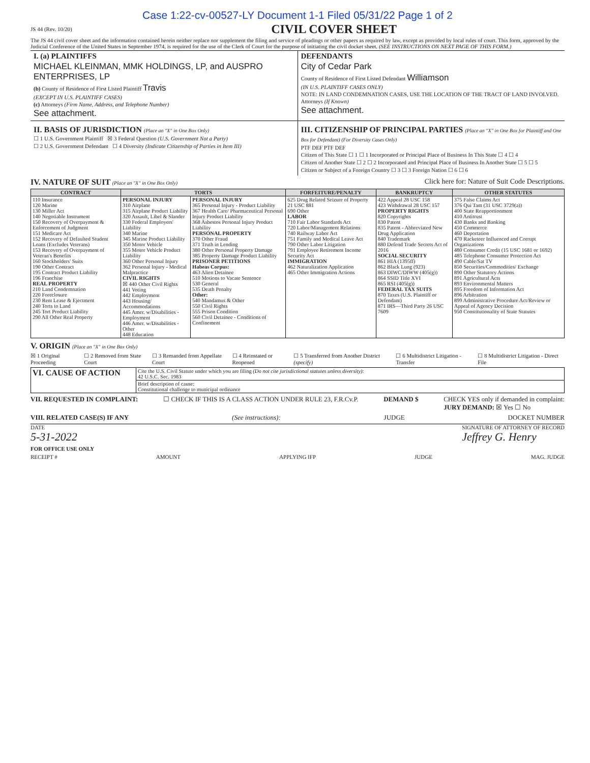Case 1:22-cv-00527-LY Document 1-1 Filed 05/31/22 Page 1 of 2
JS 44 (Rev. 10/20)
CIVIL COVER SHEET
The JS 44 civil cover sheet and the information contained herein neither replace nor supplement the filing and service of pleadings or other papers as required by law, except as provided by local rules of court. This form, approved by the Judicial Conference of the United States in September 1974, is required for the use of the Clerk of Court for the purpose of initiating the civil docket sheet. (SEE INSTRUCTIONS ON NEXT PAGE OF THIS FORM.)
I. (a) PLAINTIFFS
MICHAEL KLEINMAN, MMK HOLDINGS, LP, and AUSPRO ENTERPRISES, LP
(b) County of Residence of First Listed Plaintiff Travis
(EXCEPT IN U.S. PLAINTIFF CASES)
(c) Attorneys (Firm Name, Address, and Telephone Number)
See attachment.
DEFENDANTS
City of Cedar Park
County of Residence of First Listed Defendant Williamson
(IN U.S. PLAINTIFF CASES ONLY)
NOTE: IN LAND CONDEMNATION CASES, USE THE LOCATION OF THE TRACT OF LAND INVOLVED.
Attorneys (If Known)
See attachment.
II. BASIS OF JURISDICTION (Place an "X" in One Box Only)
☐ 1 U.S. Government Plaintiff ☒ 3 Federal Question (U.S. Government Not a Party)
☐ 2 U.S. Government Defendant ☐ 4 Diversity (Indicate Citizenship of Parties in Item III)
III. CITIZENSHIP OF PRINCIPAL PARTIES (Place an "X" in One Box for Plaintiff and One Box for Defendant) (For Diversity Cases Only)
PTF DEF PTF DEF
Citizen of This State ☐ 1 ☐ 1 Incorporated or Principal Place of Business In This State ☐ 4 ☐ 4
Citizen of Another State ☐ 2 ☐ 2 Incorporated and Principal Place of Business In Another State ☐ 5 ☐ 5
Citizen or Subject of a Foreign Country ☐ 3 ☐ 3 Foreign Nation ☐ 6 ☐ 6
IV. NATURE OF SUIT (Place an "X" in One Box Only) Click here for: Nature of Suit Code Descriptions.
| CONTRACT | TORTS | | FORFEITURE/PENALTY | BANKRUPTCY | OTHER STATUTES |
| --- | --- | --- | --- | --- | --- |
| 110 Insurance 120 Marine 130 Miller Act 140 Negotiable Instrument 150 Recovery of Overpayment & Enforcement of Judgment 151 Medicare Act 152 Recovery of Defaulted Student Loans (Excludes Veterans) 153 Recovery of Overpayment of Veteran's Benefits 160 Stockholders' Suits 190 Other Contract 195 Contract Product Liability 196 Franchise REAL PROPERTY 210 Land Condemnation 220 Foreclosure 230 Rent Lease & Ejectment 240 Torts to Land 245 Tort Product Liability 290 All Other Real Property | PERSONAL INJURY 310 Airplane 315 Airplane Product Liability 320 Assault, Libel & Slander 330 Federal Employers' Liability 340 Marine 345 Marine Product Liability 350 Motor Vehicle 355 Motor Vehicle Product Liability 360 Other Personal Injury 362 Personal Injury - Medical Malpractice CIVIL RIGHTS ☒ 440 Other Civil Rights 441 Voting 442 Employment 443 Housing/ Accommodations 445 Amer. w/Disabilities - Employment 446 Amer. w/Disabilities - Other 448 Education | PERSONAL INJURY 365 Personal Injury - Product Liability 367 Health Care/ Pharmaceutical Personal Injury Product Liability 368 Asbestos Personal Injury Product Liability PERSONAL PROPERTY 370 Other Fraud 371 Truth in Lending 380 Other Personal Property Damage 385 Property Damage Product Liability PRISONER PETITIONS Habeas Corpus: 463 Alien Detainee 510 Motions to Vacate Sentence 530 General 535 Death Penalty Other: 540 Mandamus & Other 550 Civil Rights 555 Prison Condition 560 Civil Detainee - Conditions of Confinement | 625 Drug Related Seizure of Property 21 USC 881 690 Other LABOR 710 Fair Labor Standards Act 720 Labor/Management Relations 740 Railway Labor Act 751 Family and Medical Leave Act 790 Other Labor Litigation 791 Employee Retirement Income Security Act IMMIGRATION 462 Naturalization Application 465 Other Immigration Actions | 422 Appeal 28 USC 158 423 Withdrawal 28 USC 157 PROPERTY RIGHTS 820 Copyrights 830 Patent 835 Patent - Abbreviated New Drug Application 840 Trademark 880 Defend Trade Secrets Act of 2016 SOCIAL SECURITY 861 HIA (1395ff) 862 Black Lung (923) 863 DIWC/DIWW (405(g)) 864 SSID Title XVI 865 RSI (405(g)) FEDERAL TAX SUITS 870 Taxes (U.S. Plaintiff or Defendant) 871 IRS—Third Party 26 USC 7609 | 375 False Claims Act 376 Qui Tam (31 USC 3729(a)) 400 State Reapportionment 410 Antitrust 430 Banks and Banking 450 Commerce 460 Deportation 470 Racketeer Influenced and Corrupt Organizations 480 Consumer Credit (15 USC 1681 or 1692) 485 Telephone Consumer Protection Act 490 Cable/Sat TV 850 Securities/Commodities/ Exchange 890 Other Statutory Actions 891 Agricultural Acts 893 Environmental Matters 895 Freedom of Information Act 896 Arbitration 899 Administrative Procedure Act/Review or Appeal of Agency Decision 950 Constitutionality of State Statutes |
V. ORIGIN (Place an "X" in One Box Only)
☒ 1 Original Proceeding ☐ 2 Removed from State Court ☐ 3 Remanded from Appellate Court ☐ 4 Reinstated or Reopened ☐ 5 Transferred from Another District (specify) ☐ 6 Multidistrict Litigation - Transfer ☐ 8 Multidistrict Litigation - Direct File
| VI. CAUSE OF ACTION | Cite the U.S. Civil Statute under which you are filing (Do not cite jurisdictional statutes unless diversity) : 42 U.S.C. Sec. 1983 |
| | Brief description of cause: Constitutional challenge to municipal ordinance |
VII. REQUESTED IN COMPLAINT: ☐ CHECK IF THIS IS A CLASS ACTION UNDER RULE 23, F.R.Cv.P. DEMAND $ CHECK YES only if demanded in complaint:
JURY DEMAND: ☒ Yes ☐ No
VIII. RELATED CASE(S) IF ANY (See instructions): JUDGE DOCKET NUMBER
DATE
5-31-2022 SIGNATURE OF ATTORNEY OF RECORD
Jeffrey G. Henry
FOR OFFICE USE ONLY
RECEIPT # AMOUNT APPLYING IFP JUDGE MAG. JUDGE